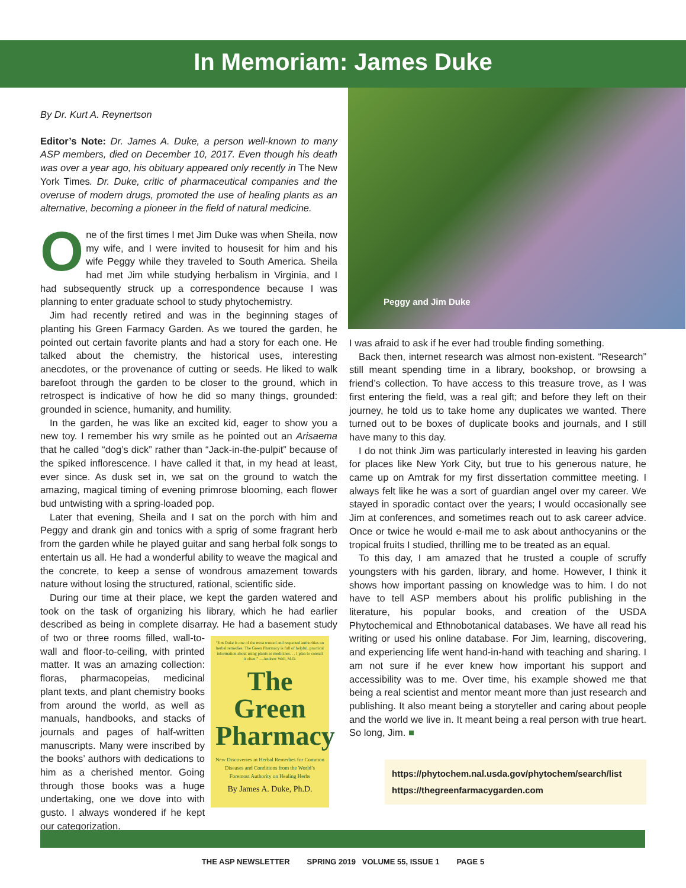In Memoriam: James Duke
By Dr. Kurt A. Reynertson
Editor’s Note: Dr. James A. Duke, a person well-known to many ASP members, died on December 10, 2017. Even though his death was over a year ago, his obituary appeared only recently in The New York Times. Dr. Duke, critic of pharmaceutical companies and the overuse of modern drugs, promoted the use of healing plants as an alternative, becoming a pioneer in the field of natural medicine.
One of the first times I met Jim Duke was when Sheila, now my wife, and I were invited to housesit for him and his wife Peggy while they traveled to South America. Sheila had met Jim while studying herbalism in Virginia, and I had subsequently struck up a correspondence because I was planning to enter graduate school to study phytochemistry.
Jim had recently retired and was in the beginning stages of planting his Green Farmacy Garden. As we toured the garden, he pointed out certain favorite plants and had a story for each one. He talked about the chemistry, the historical uses, interesting anecdotes, or the provenance of cutting or seeds. He liked to walk barefoot through the garden to be closer to the ground, which in retrospect is indicative of how he did so many things, grounded: grounded in science, humanity, and humility.
In the garden, he was like an excited kid, eager to show you a new toy. I remember his wry smile as he pointed out an Arisaema that he called “dog’s dick” rather than “Jack-in-the-pulpit” because of the spiked inflorescence. I have called it that, in my head at least, ever since. As dusk set in, we sat on the ground to watch the amazing, magical timing of evening primrose blooming, each flower bud untwisting with a spring-loaded pop.
Later that evening, Sheila and I sat on the porch with him and Peggy and drank gin and tonics with a sprig of some fragrant herb from the garden while he played guitar and sang herbal folk songs to entertain us all. He had a wonderful ability to weave the magical and the concrete, to keep a sense of wondrous amazement towards nature without losing the structured, rational, scientific side.
During our time at their place, we kept the garden watered and took on the task of organizing his library, which he had earlier described as being in complete disarray. He had a basement study
“Jim Duke is one of the most trusted and respected authorities on herbal remedies. The Green Pharmacy is full of helpful, practical information about using plants as medicines. . . I plan to consult it often.” —Andrew Weil, M.D.
The Green Pharmacy
New Discoveries in Herbal Remedies for Common Diseases and Conditions from the World’s Foremost Authority on Healing Herbs
By James A. Duke, Ph.D.
of two or three rooms filled, wall-to-wall and floor-to-ceiling, with printed matter. It was an amazing collection: floras, pharmacopeias, medicinal plant texts, and plant chemistry books from around the world, as well as manuals, handbooks, and stacks of journals and pages of half-written manuscripts. Many were inscribed by the books’ authors with dedications to him as a cherished mentor. Going through those books was a huge undertaking, one we dove into with gusto. I always wondered if he kept our categorization.
Peggy and Jim Duke
I was afraid to ask if he ever had trouble finding something.
Back then, internet research was almost non-existent. “Research” still meant spending time in a library, bookshop, or browsing a friend’s collection. To have access to this treasure trove, as I was first entering the field, was a real gift; and before they left on their journey, he told us to take home any duplicates we wanted. There turned out to be boxes of duplicate books and journals, and I still have many to this day.
I do not think Jim was particularly interested in leaving his garden for places like New York City, but true to his generous nature, he came up on Amtrak for my first dissertation committee meeting. I always felt like he was a sort of guardian angel over my career. We stayed in sporadic contact over the years; I would occasionally see Jim at conferences, and sometimes reach out to ask career advice. Once or twice he would e-mail me to ask about anthocyanins or the tropical fruits I studied, thrilling me to be treated as an equal.
To this day, I am amazed that he trusted a couple of scruffy youngsters with his garden, library, and home. However, I think it shows how important passing on knowledge was to him. I do not have to tell ASP members about his prolific publishing in the literature, his popular books, and creation of the USDA Phytochemical and Ethnobotanical databases. We have all read his writing or used his online database. For Jim, learning, discovering, and experiencing life went hand-in-hand with teaching and sharing. I am not sure if he ever knew how important his support and accessibility was to me. Over time, his example showed me that being a real scientist and mentor meant more than just research and publishing. It also meant being a storyteller and caring about people and the world we live in. It meant being a real person with true heart. So long, Jim. ■
https://phytochem.nal.usda.gov/phytochem/search/list
https://thegreenfarmacygarden.com
THE ASP NEWSLETTER SPRING 2019 VOLUME 55, ISSUE 1 PAGE 5